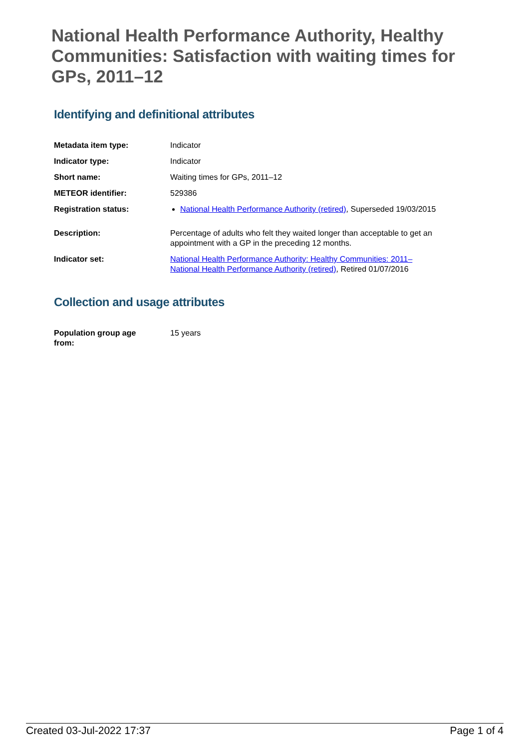National Health Performance Authority, Healthy Communities: Satisfaction with waiting times for GPs, 2011–12
Identifying and definitional attributes
| Metadata item type: | Indicator |
| Indicator type: | Indicator |
| Short name: | Waiting times for GPs, 2011–12 |
| METEOR identifier: | 529386 |
| Registration status: | National Health Performance Authority (retired) , Superseded 19/03/2015 |
| Description: | Percentage of adults who felt they waited longer than acceptable to get an appointment with a GP in the preceding 12 months. |
| Indicator set: | National Health Performance Authority: Healthy Communities: 2011– National Health Performance Authority (retired) , Retired 01/07/2016 |
Collection and usage attributes
| Population group age from: | 15 years |
Created 03-Jul-2022 17:37 Page 1 of 4